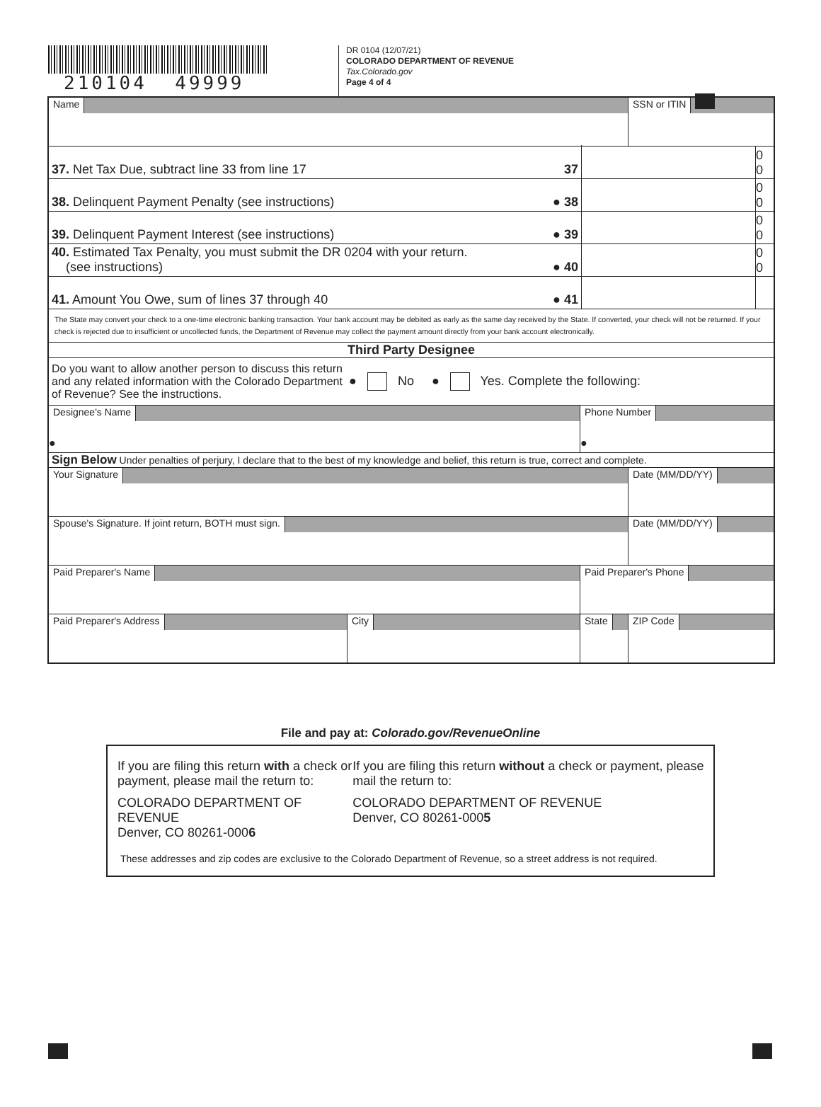210104 49999
DR 0104 (12/07/21)
COLORADO DEPARTMENT OF REVENUE
Tax.Colorado.gov
Page 4 of 4
Name SSN or ITIN
37. Net Tax Due, subtract line 33 from line 17
37
0 0
38. Delinquent Payment Penalty (see instructions)
● 38
0 0
39. Delinquent Payment Interest (see instructions)
● 39
0 0
40. Estimated Tax Penalty, you must submit the DR 0204 with your return.
(see instructions)
● 40
0 0
41. Amount You Owe, sum of lines 37 through 40
● 41
The State may convert your check to a one-time electronic banking transaction. Your bank account may be debited as early as the same day received by the State. If converted, your check will not be returned. If your check is rejected due to insufficient or uncollected funds, the Department of Revenue may collect the payment amount directly from your bank account electronically.
Third Party Designee
Do you want to allow another person to discuss this return and any related information with the Colorado Department of Revenue? See the instructions.
● No ● Yes. Complete the following:
Designee's Name
●
Phone Number
●
Sign Below Under penalties of perjury, I declare that to the best of my knowledge and belief, this return is true, correct and complete.
Your Signature Date (MM/DD/YY)
Spouse's Signature. If joint return, BOTH must sign. Date (MM/DD/YY)
Paid Preparer's Name Paid Preparer's Phone
Paid Preparer's Address City State ZIP Code
File and pay at: Colorado.gov/RevenueOnline
If you are filing this return with a check or payment, please mail the return to:
COLORADO DEPARTMENT OF REVENUE
Denver, CO 80261-0006
If you are filing this return without a check or payment, please mail the return to:
COLORADO DEPARTMENT OF REVENUE
Denver, CO 80261-0005
These addresses and zip codes are exclusive to the Colorado Department of Revenue, so a street address is not required.